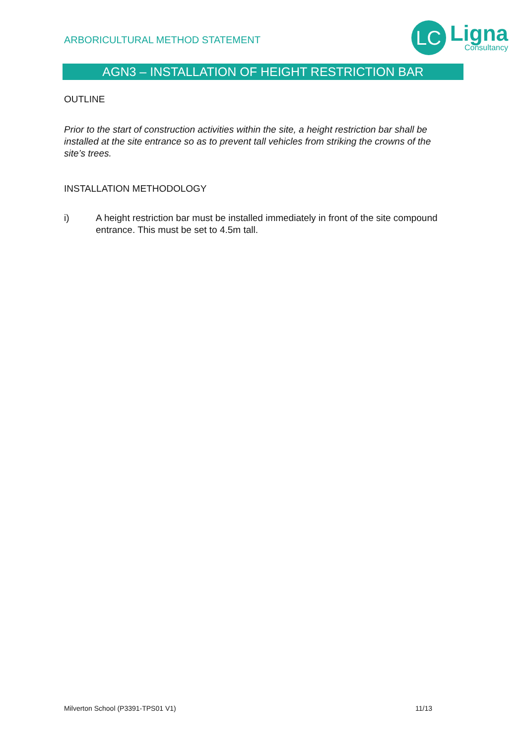ARBORICULTURAL METHOD STATEMENT
LC
Ligna
Consultancy
AGN3 – INSTALLATION OF HEIGHT RESTRICTION BAR
OUTLINE
Prior to the start of construction activities within the site, a height restriction bar shall be installed at the site entrance so as to prevent tall vehicles from striking the crowns of the site’s trees.
INSTALLATION METHODOLOGY
i) A height restriction bar must be installed immediately in front of the site compound entrance. This must be set to 4.5m tall.
Milverton School (P3391-TPS01 V1) 11/13